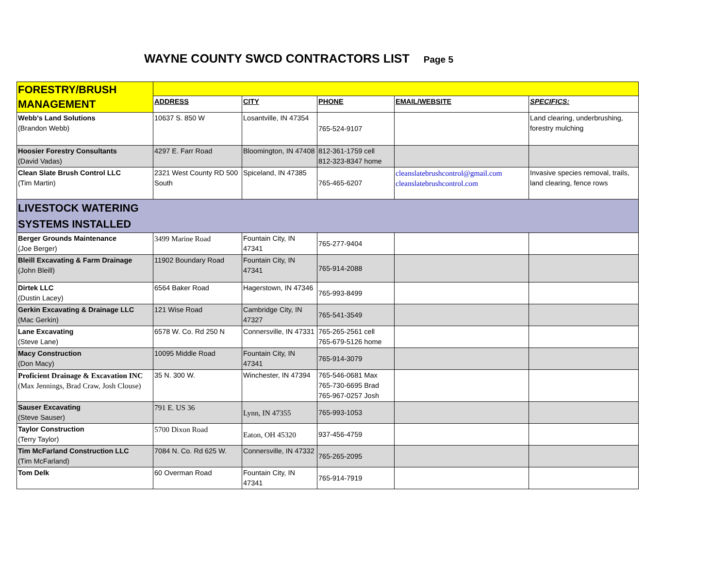WAYNE COUNTY SWCD CONTRACTORS LIST Page 5
| FORESTRY/BRUSH MANAGEMENT | | | | | |
| | ADDRESS | CITY | PHONE | EMAIL/WEBSITE | SPECIFICS: |
| Webb's Land Solutions (Brandon Webb) | 10637 S. 850 W | Losantville, IN 47354 | 765-524-9107 | | Land clearing, underbrushing, forestry mulching |
| Hoosier Forestry Consultants (David Vadas) | 4297 E. Farr Road | Bloomington, IN 47408 | 812-361-1759 cell 812-323-8347 home | | |
| Clean Slate Brush Control LLC (Tim Martin) | 2321 West County RD 500 South | Spiceland, IN 47385 | 765-465-6207 | cleanslatebrushcontrol@gmail.com cleanslatebrushcontrol.com | Invasive species removal, trails, land clearing, fence rows |
| LIVESTOCK WATERING SYSTEMS INSTALLED | | | | | |
| Berger Grounds Maintenance (Joe Berger) | 3499 Marine Road | Fountain City, IN 47341 | 765-277-9404 | | |
| Bleill Excavating & Farm Drainage (John Bleill) | 11902 Boundary Road | Fountain City, IN 47341 | 765-914-2088 | | |
| Dirtek LLC (Dustin Lacey) | 6564 Baker Road | Hagerstown, IN 47346 | 765-993-8499 | | |
| Gerkin Excavating & Drainage LLC (Mac Gerkin) | 121 Wise Road | Cambridge City, IN 47327 | 765-541-3549 | | |
| Lane Excavating (Steve Lane) | 6578 W. Co. Rd 250 N | Connersville, IN 47331 | 765-265-2561 cell 765-679-5126 home | | |
| Macy Construction (Don Macy) | 10095 Middle Road | Fountain City, IN 47341 | 765-914-3079 | | |
| Proficient Drainage & Excavation INC (Max Jennings, Brad Craw, Josh Clouse) | 35 N. 300 W. | Winchester, IN 47394 | 765-546-0681 Max 765-730-6695 Brad 765-967-0257 Josh | | |
| Sauser Excavating (Steve Sauser) | 791 E. US 36 | Lynn, IN 47355 | 765-993-1053 | | |
| Taylor Construction (Terry Taylor) | 5700 Dixon Road | Eaton, OH 45320 | 937-456-4759 | | |
| Tim McFarland Construction LLC (Tim McFarland) | 7084 N. Co. Rd 625 W. | Connersville, IN 47332 | 765-265-2095 | | |
| Tom Delk | 60 Overman Road | Fountain City, IN 47341 | 765-914-7919 | | |